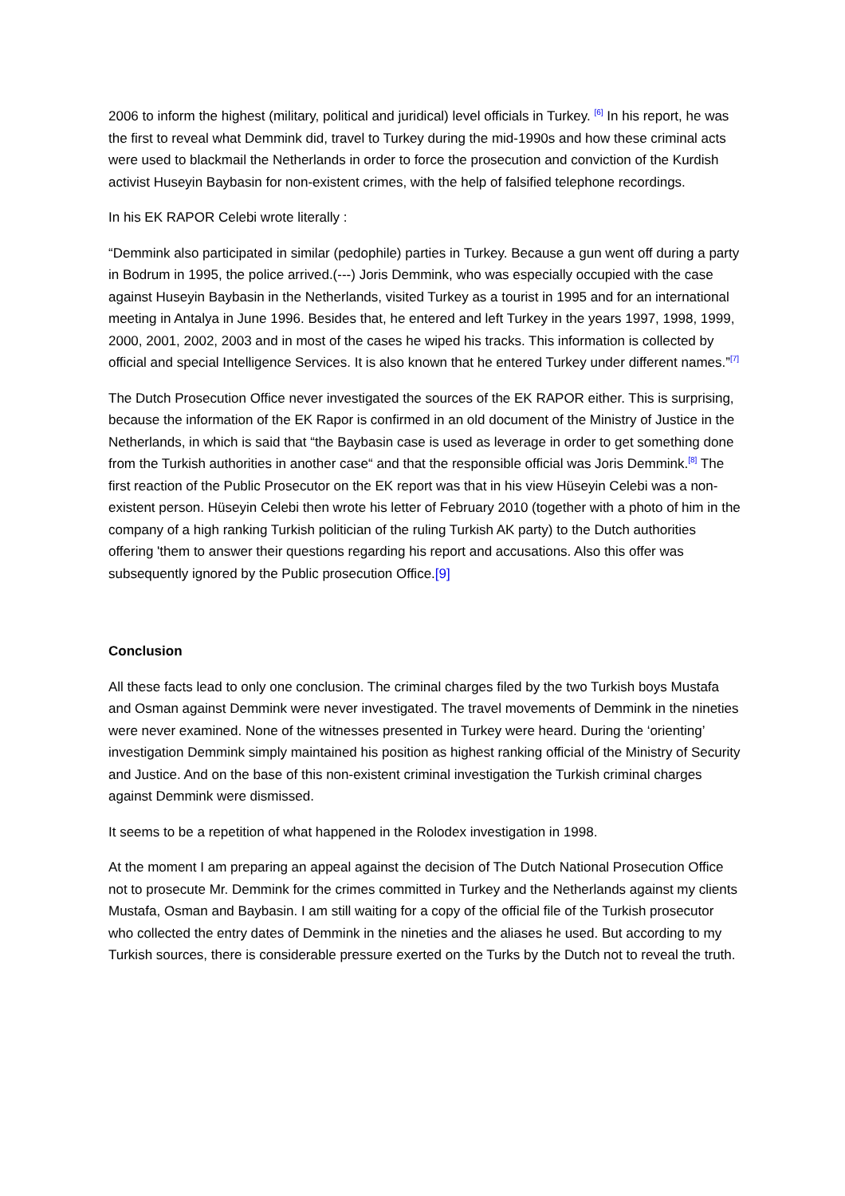2006 to inform the highest (military, political and juridical) level officials in Turkey. <sup>[6]</sup> In his report, he was the first to reveal what Demmink did, travel to Turkey during the mid-1990s and how these criminal acts were used to blackmail the Netherlands in order to force the prosecution and conviction of the Kurdish activist Huseyin Baybasin for non-existent crimes, with the help of falsified telephone recordings.
In his EK RAPOR Celebi wrote literally :
“Demmink also participated in similar (pedophile) parties in Turkey. Because a gun went off during a party in Bodrum in 1995, the police arrived.(---) Joris Demmink, who was especially occupied with the case against Huseyin Baybasin in the Netherlands, visited Turkey as a tourist in 1995 and for an international meeting in Antalya in June 1996. Besides that, he entered and left Turkey in the years 1997, 1998, 1999, 2000, 2001, 2002, 2003 and in most of the cases he wiped his tracks. This information is collected by official and special Intelligence Services. It is also known that he entered Turkey under different names.”<sup>[7]</sup>
The Dutch Prosecution Office never investigated the sources of the EK RAPOR either. This is surprising, because the information of the EK Rapor is confirmed in an old document of the Ministry of Justice in the Netherlands, in which is said that “the Baybasin case is used as leverage in order to get something done from the Turkish authorities in another case“ and that the responsible official was Joris Demmink.<sup>[8]</sup> The first reaction of the Public Prosecutor on the EK report was that in his view Hüseyin Celebi was a non-existent person. Hüseyin Celebi then wrote his letter of February 2010 (together with a photo of him in the company of a high ranking Turkish politician of the ruling Turkish AK party) to the Dutch authorities offering 'them to answer their questions regarding his report and accusations. Also this offer was subsequently ignored by the Public prosecution Office.[9]
Conclusion
All these facts lead to only one conclusion. The criminal charges filed by the two Turkish boys Mustafa and Osman against Demmink were never investigated. The travel movements of Demmink in the nineties were never examined. None of the witnesses presented in Turkey were heard. During the ‘orienting’ investigation Demmink simply maintained his position as highest ranking official of the Ministry of Security and Justice. And on the base of this non-existent criminal investigation the Turkish criminal charges against Demmink were dismissed.
It seems to be a repetition of what happened in the Rolodex investigation in 1998.
At the moment I am preparing an appeal against the decision of The Dutch National Prosecution Office not to prosecute Mr. Demmink for the crimes committed in Turkey and the Netherlands against my clients Mustafa, Osman and Baybasin. I am still waiting for a copy of the official file of the Turkish prosecutor who collected the entry dates of Demmink in the nineties and the aliases he used. But according to my Turkish sources, there is considerable pressure exerted on the Turks by the Dutch not to reveal the truth.